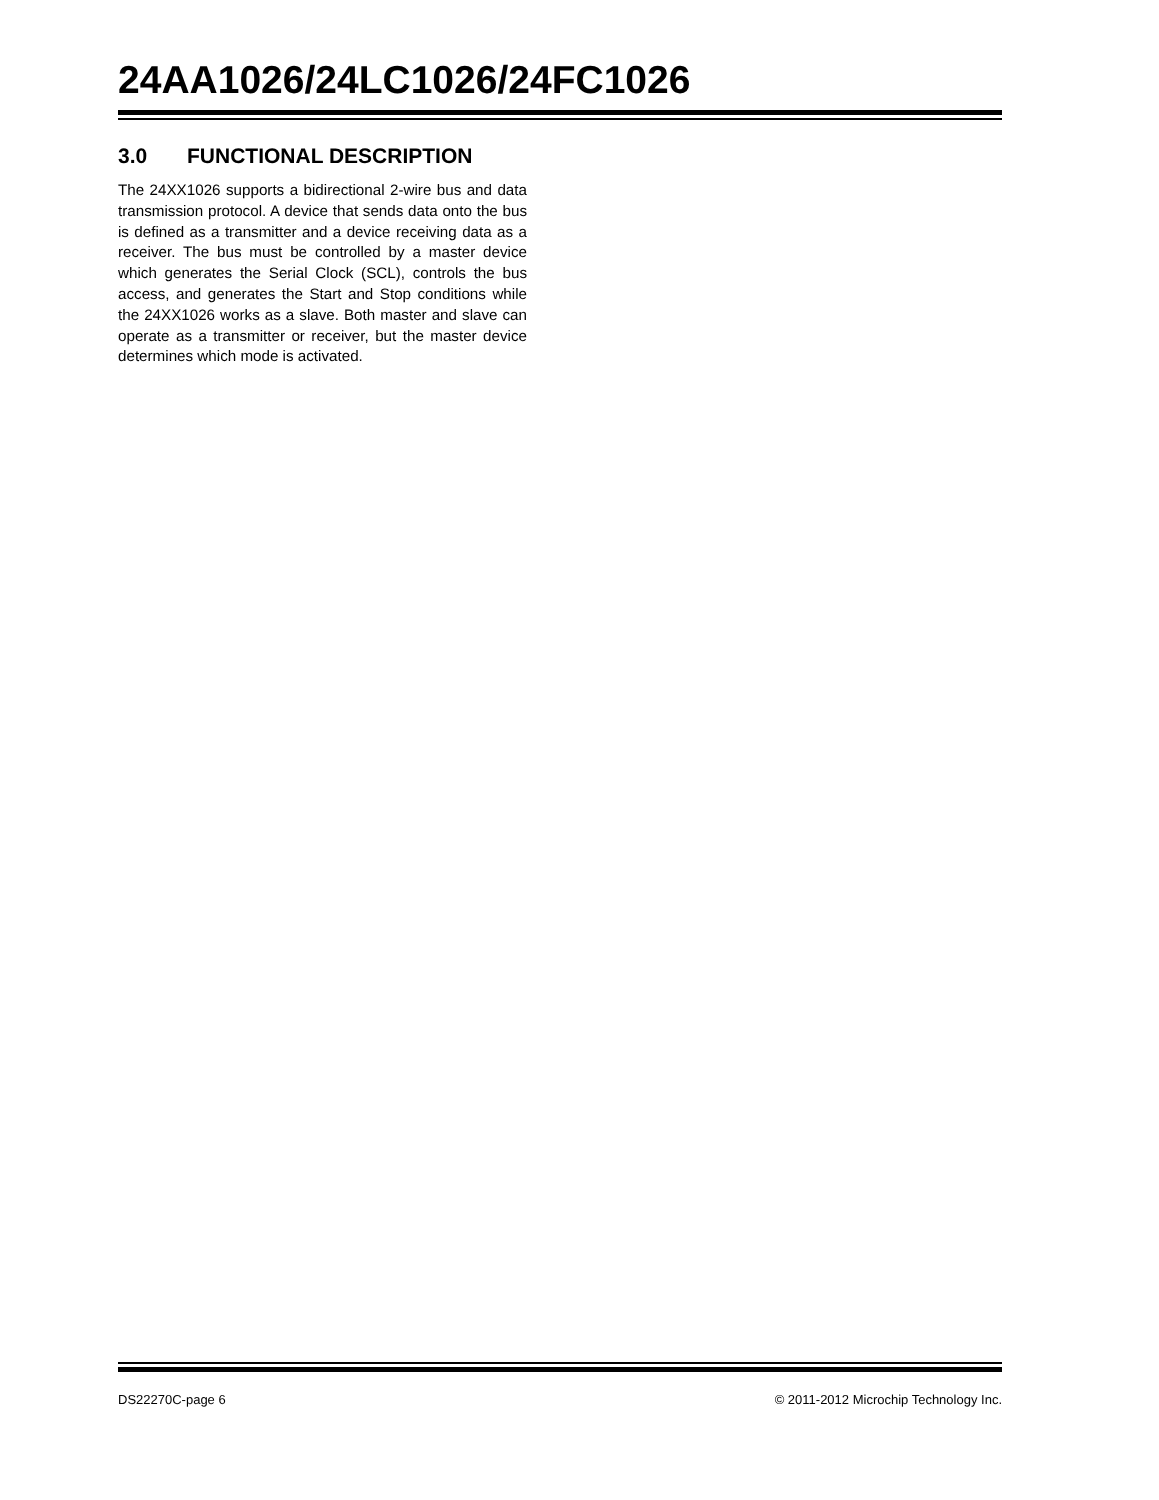24AA1026/24LC1026/24FC1026
3.0 FUNCTIONAL DESCRIPTION
The 24XX1026 supports a bidirectional 2-wire bus and data transmission protocol. A device that sends data onto the bus is defined as a transmitter and a device receiving data as a receiver. The bus must be controlled by a master device which generates the Serial Clock (SCL), controls the bus access, and generates the Start and Stop conditions while the 24XX1026 works as a slave. Both master and slave can operate as a transmitter or receiver, but the master device determines which mode is activated.
DS22270C-page 6 © 2011-2012 Microchip Technology Inc.